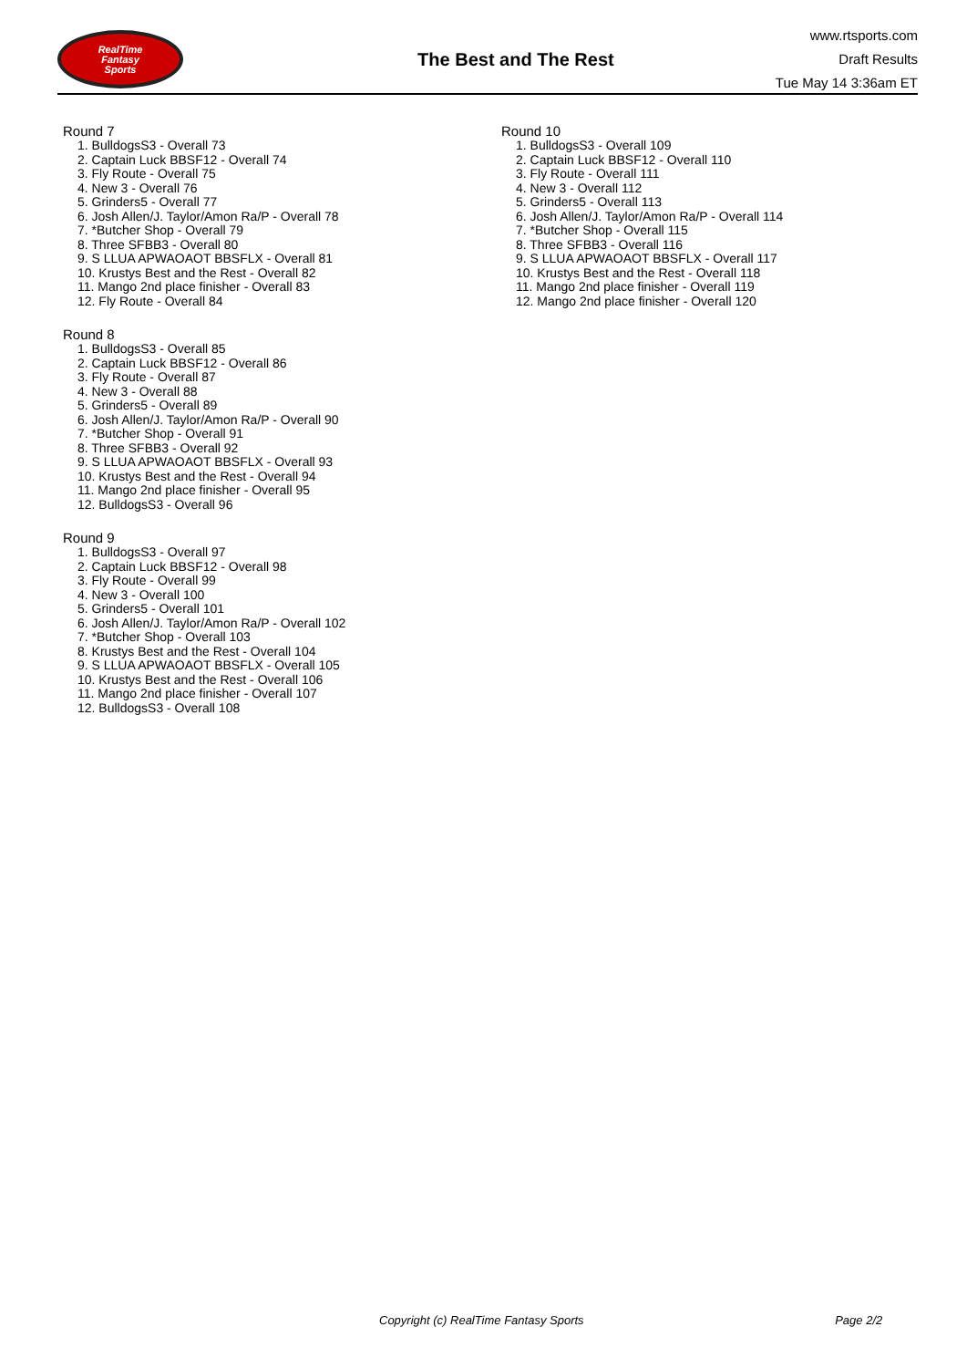RealTime
Fantasy
Sports
The Best and The Rest
www.rtsports.com
Draft Results
Tue May 14 3:36am ET
Round 7
1. BulldogsS3 - Overall 73
2. Captain Luck BBSF12 - Overall 74
3. Fly Route - Overall 75
4. New 3 - Overall 76
5. Grinders5 - Overall 77
6. Josh Allen/J. Taylor/Amon Ra/P - Overall 78
7. *Butcher Shop - Overall 79
8. Three SFBB3 - Overall 80
9. S LLUA APWAOAOT BBSFLX - Overall 81
10. Krustys Best and the Rest - Overall 82
11. Mango 2nd place finisher - Overall 83
12. Fly Route - Overall 84
Round 8
1. BulldogsS3 - Overall 85
2. Captain Luck BBSF12 - Overall 86
3. Fly Route - Overall 87
4. New 3 - Overall 88
5. Grinders5 - Overall 89
6. Josh Allen/J. Taylor/Amon Ra/P - Overall 90
7. *Butcher Shop - Overall 91
8. Three SFBB3 - Overall 92
9. S LLUA APWAOAOT BBSFLX - Overall 93
10. Krustys Best and the Rest - Overall 94
11. Mango 2nd place finisher - Overall 95
12. BulldogsS3 - Overall 96
Round 9
1. BulldogsS3 - Overall 97
2. Captain Luck BBSF12 - Overall 98
3. Fly Route - Overall 99
4. New 3 - Overall 100
5. Grinders5 - Overall 101
6. Josh Allen/J. Taylor/Amon Ra/P - Overall 102
7. *Butcher Shop - Overall 103
8. Krustys Best and the Rest - Overall 104
9. S LLUA APWAOAOT BBSFLX - Overall 105
10. Krustys Best and the Rest - Overall 106
11. Mango 2nd place finisher - Overall 107
12. BulldogsS3 - Overall 108
Round 10
1. BulldogsS3 - Overall 109
2. Captain Luck BBSF12 - Overall 110
3. Fly Route - Overall 111
4. New 3 - Overall 112
5. Grinders5 - Overall 113
6. Josh Allen/J. Taylor/Amon Ra/P - Overall 114
7. *Butcher Shop - Overall 115
8. Three SFBB3 - Overall 116
9. S LLUA APWAOAOT BBSFLX - Overall 117
10. Krustys Best and the Rest - Overall 118
11. Mango 2nd place finisher - Overall 119
12. Mango 2nd place finisher - Overall 120
Copyright (c) RealTime Fantasy Sports Page 2/2